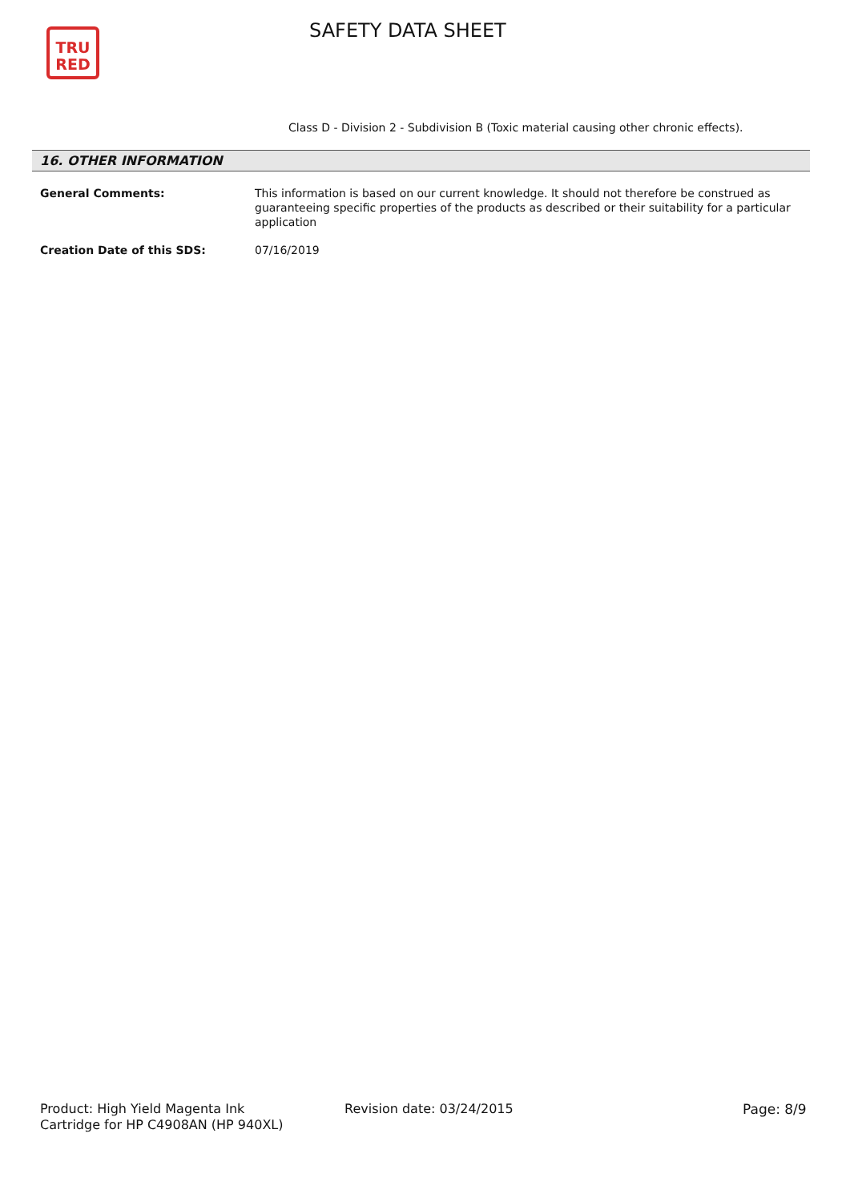TRU
RED
SAFETY DATA SHEET
Class D - Division 2 - Subdivision B (Toxic material causing other chronic effects).
16. OTHER INFORMATION
General Comments: This information is based on our current knowledge. It should not therefore be construed as guaranteeing specific properties of the products as described or their suitability for a particular application
Creation Date of this SDS: 07/16/2019
Product: High Yield Magenta Ink
Cartridge for HP C4908AN (HP 940XL)
Revision date: 03/24/2015 Page: 8/9